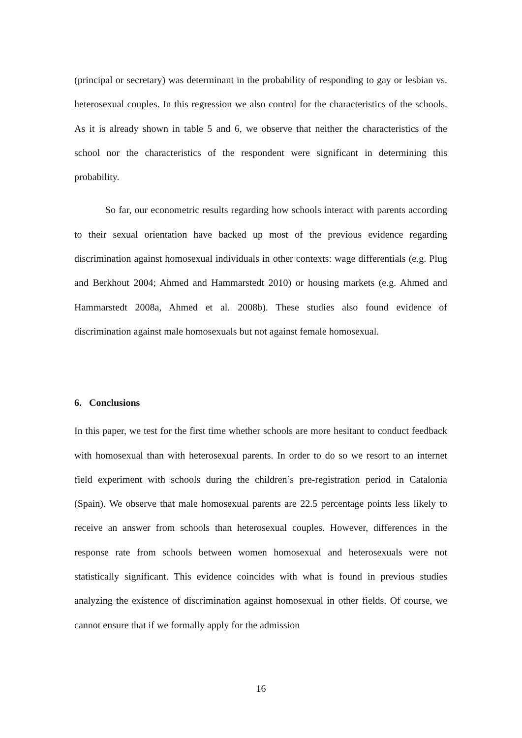(principal or secretary) was determinant in the probability of responding to gay or lesbian vs. heterosexual couples. In this regression we also control for the characteristics of the schools. As it is already shown in table 5 and 6, we observe that neither the characteristics of the school nor the characteristics of the respondent were significant in determining this probability.
So far, our econometric results regarding how schools interact with parents according to their sexual orientation have backed up most of the previous evidence regarding discrimination against homosexual individuals in other contexts: wage differentials (e.g. Plug and Berkhout 2004; Ahmed and Hammarstedt 2010) or housing markets (e.g. Ahmed and Hammarstedt 2008a, Ahmed et al. 2008b). These studies also found evidence of discrimination against male homosexuals but not against female homosexual.
6. Conclusions
In this paper, we test for the first time whether schools are more hesitant to conduct feedback with homosexual than with heterosexual parents. In order to do so we resort to an internet field experiment with schools during the children’s pre-registration period in Catalonia (Spain). We observe that male homosexual parents are 22.5 percentage points less likely to receive an answer from schools than heterosexual couples. However, differences in the response rate from schools between women homosexual and heterosexuals were not statistically significant. This evidence coincides with what is found in previous studies analyzing the existence of discrimination against homosexual in other fields. Of course, we cannot ensure that if we formally apply for the admission
16